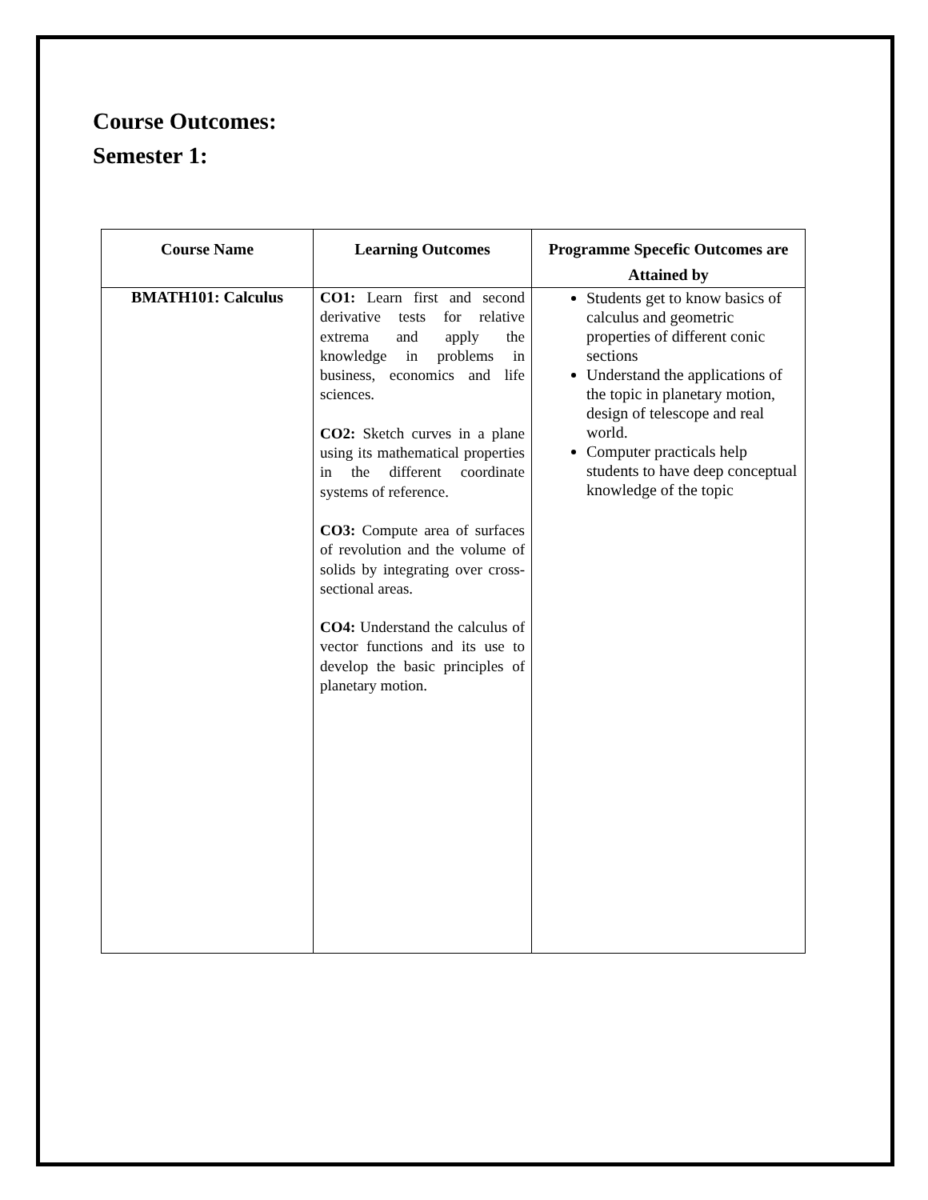Course Outcomes:
Semester 1:
| Course Name | Learning Outcomes | Programme Specefic Outcomes are Attained by |
| --- | --- | --- |
| BMATH101: Calculus | CO1: Learn first and second derivative tests for relative extrema and apply the knowledge in problems in business, economics and life sciences. CO2: Sketch curves in a plane using its mathematical properties in the different coordinate systems of reference. CO3: Compute area of surfaces of revolution and the volume of solids by integrating over cross-sectional areas. CO4: Understand the calculus of vector functions and its use to develop the basic principles of planetary motion. | Students get to know basics of calculus and geometric properties of different conic sections Understand the applications of the topic in planetary motion, design of telescope and real world. Computer practicals help students to have deep conceptual knowledge of the topic |